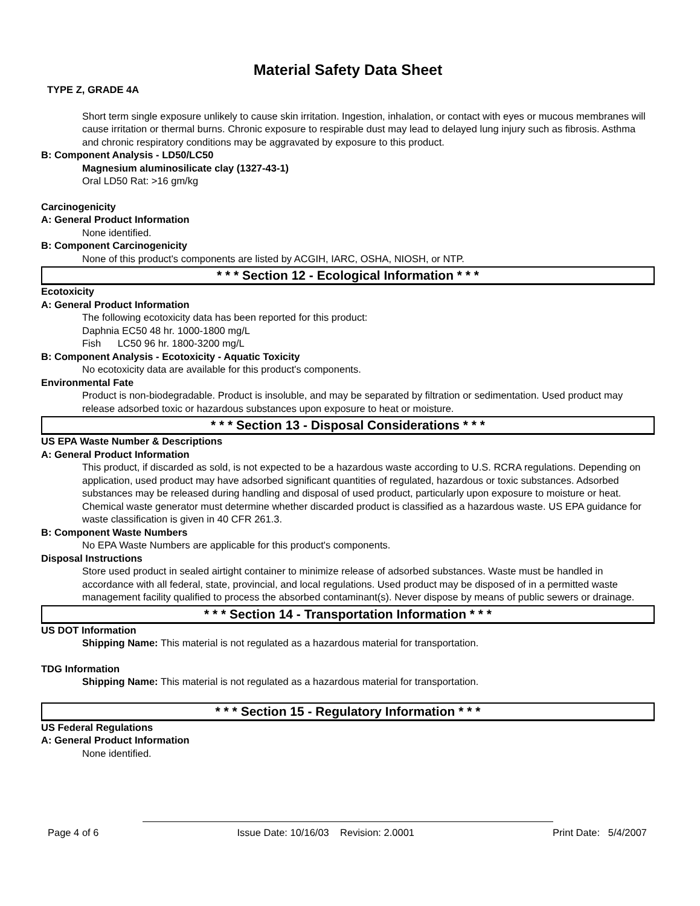Material Safety Data Sheet
TYPE Z, GRADE 4A
Short term single exposure unlikely to cause skin irritation. Ingestion, inhalation, or contact with eyes or mucous membranes will cause irritation or thermal burns. Chronic exposure to respirable dust may lead to delayed lung injury such as fibrosis. Asthma and chronic respiratory conditions may be aggravated by exposure to this product.
B: Component Analysis - LD50/LC50
Magnesium aluminosilicate clay (1327-43-1)
Oral LD50 Rat: >16 gm/kg
Carcinogenicity
A: General Product Information
None identified.
B: Component Carcinogenicity
None of this product's components are listed by ACGIH, IARC, OSHA, NIOSH, or NTP.
* * * Section 12 - Ecological Information * * *
Ecotoxicity
A: General Product Information
The following ecotoxicity data has been reported for this product:
Daphnia EC50 48 hr. 1000-1800 mg/L
Fish LC50 96 hr. 1800-3200 mg/L
B: Component Analysis - Ecotoxicity - Aquatic Toxicity
No ecotoxicity data are available for this product's components.
Environmental Fate
Product is non-biodegradable. Product is insoluble, and may be separated by filtration or sedimentation. Used product may release adsorbed toxic or hazardous substances upon exposure to heat or moisture.
* * * Section 13 - Disposal Considerations * * *
US EPA Waste Number & Descriptions
A: General Product Information
This product, if discarded as sold, is not expected to be a hazardous waste according to U.S. RCRA regulations. Depending on application, used product may have adsorbed significant quantities of regulated, hazardous or toxic substances. Adsorbed substances may be released during handling and disposal of used product, particularly upon exposure to moisture or heat. Chemical waste generator must determine whether discarded product is classified as a hazardous waste. US EPA guidance for waste classification is given in 40 CFR 261.3.
B: Component Waste Numbers
No EPA Waste Numbers are applicable for this product's components.
Disposal Instructions
Store used product in sealed airtight container to minimize release of adsorbed substances. Waste must be handled in accordance with all federal, state, provincial, and local regulations. Used product may be disposed of in a permitted waste management facility qualified to process the absorbed contaminant(s). Never dispose by means of public sewers or drainage.
* * * Section 14 - Transportation Information * * *
US DOT Information
Shipping Name: This material is not regulated as a hazardous material for transportation.
TDG Information
Shipping Name: This material is not regulated as a hazardous material for transportation.
* * * Section 15 - Regulatory Information * * *
US Federal Regulations
A: General Product Information
None identified.
Page 4 of 6 Issue Date: 10/16/03 Revision: 2.0001 Print Date: 5/4/2007